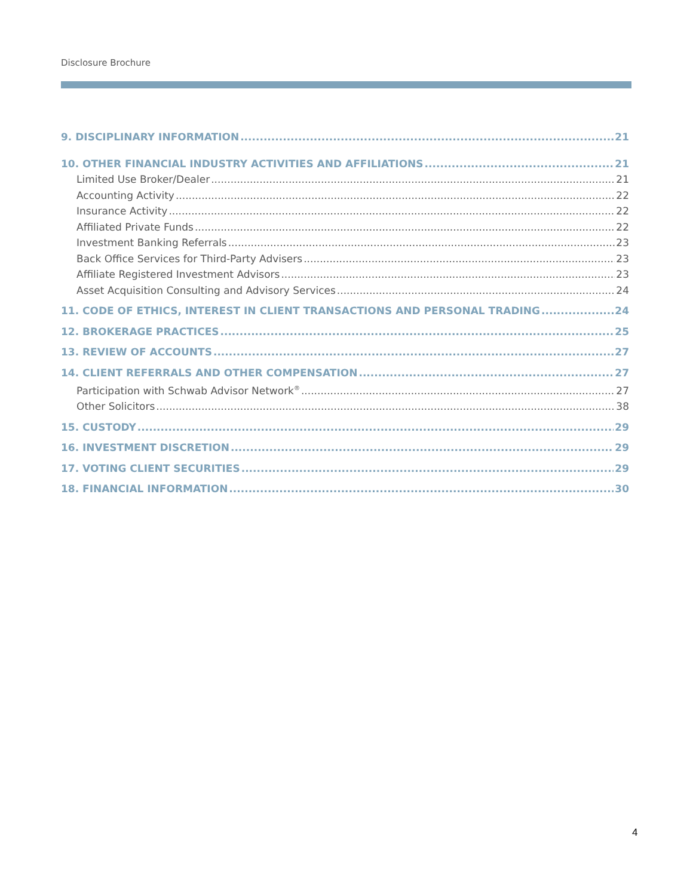Disclosure Brochure
9. DISCIPLINARY INFORMATION 21
10. OTHER FINANCIAL INDUSTRY ACTIVITIES AND AFFILIATIONS 21
Limited Use Broker/Dealer 21
Accounting Activity 22
Insurance Activity 22
Affiliated Private Funds 22
Investment Banking Referrals 23
Back Office Services for Third-Party Advisers 23
Affiliate Registered Investment Advisors 23
Asset Acquisition Consulting and Advisory Services 24
11. CODE OF ETHICS, INTEREST IN CLIENT TRANSACTIONS AND PERSONAL TRADING 24
12. BROKERAGE PRACTICES 25
13. REVIEW OF ACCOUNTS 27
14. CLIENT REFERRALS AND OTHER COMPENSATION 27
Participation with Schwab Advisor Network<sup>®</sup> 27
Other Solicitors 38
15. CUSTODY 29
16. INVESTMENT DISCRETION 29
17. VOTING CLIENT SECURITIES 29
18. FINANCIAL INFORMATION 30
4